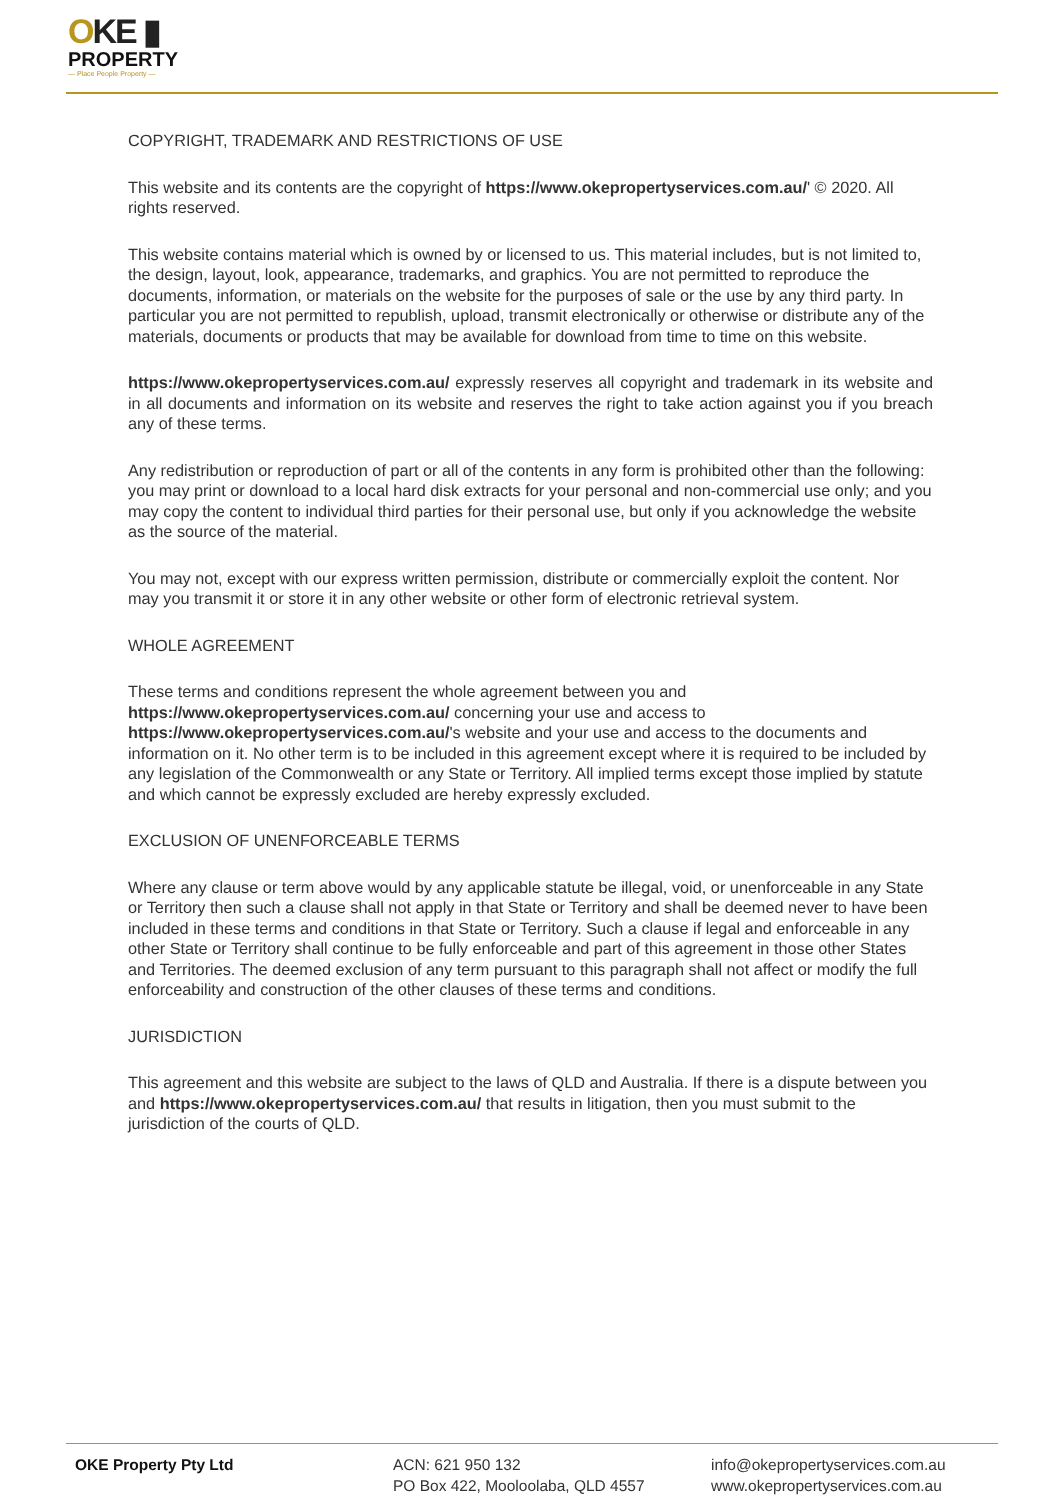OKE ▮
PROPERTY
— Place People Property —
COPYRIGHT, TRADEMARK AND RESTRICTIONS OF USE
This website and its contents are the copyright of https://www.okepropertyservices.com.au/' © 2020. All rights reserved.
This website contains material which is owned by or licensed to us. This material includes, but is not limited to, the design, layout, look, appearance, trademarks, and graphics. You are not permitted to reproduce the documents, information, or materials on the website for the purposes of sale or the use by any third party. In particular you are not permitted to republish, upload, transmit electronically or otherwise or distribute any of the materials, documents or products that may be available for download from time to time on this website.
https://www.okepropertyservices.com.au/ expressly reserves all copyright and trademark in its website and in all documents and information on its website and reserves the right to take action against you if you breach any of these terms.
Any redistribution or reproduction of part or all of the contents in any form is prohibited other than the following: you may print or download to a local hard disk extracts for your personal and non-commercial use only; and you may copy the content to individual third parties for their personal use, but only if you acknowledge the website as the source of the material.
You may not, except with our express written permission, distribute or commercially exploit the content. Nor may you transmit it or store it in any other website or other form of electronic retrieval system.
WHOLE AGREEMENT
These terms and conditions represent the whole agreement between you and https://www.okepropertyservices.com.au/ concerning your use and access to https://www.okepropertyservices.com.au/'s website and your use and access to the documents and information on it. No other term is to be included in this agreement except where it is required to be included by any legislation of the Commonwealth or any State or Territory. All implied terms except those implied by statute and which cannot be expressly excluded are hereby expressly excluded.
EXCLUSION OF UNENFORCEABLE TERMS
Where any clause or term above would by any applicable statute be illegal, void, or unenforceable in any State or Territory then such a clause shall not apply in that State or Territory and shall be deemed never to have been included in these terms and conditions in that State or Territory. Such a clause if legal and enforceable in any other State or Territory shall continue to be fully enforceable and part of this agreement in those other States and Territories. The deemed exclusion of any term pursuant to this paragraph shall not affect or modify the full enforceability and construction of the other clauses of these terms and conditions.
JURISDICTION
This agreement and this website are subject to the laws of QLD and Australia. If there is a dispute between you and https://www.okepropertyservices.com.au/ that results in litigation, then you must submit to the jurisdiction of the courts of QLD.
OKE Property Pty Ltd ACN: 621 950 132
PO Box 422, Mooloolaba, QLD 4557
info@okepropertyservices.com.au
www.okepropertyservices.com.au